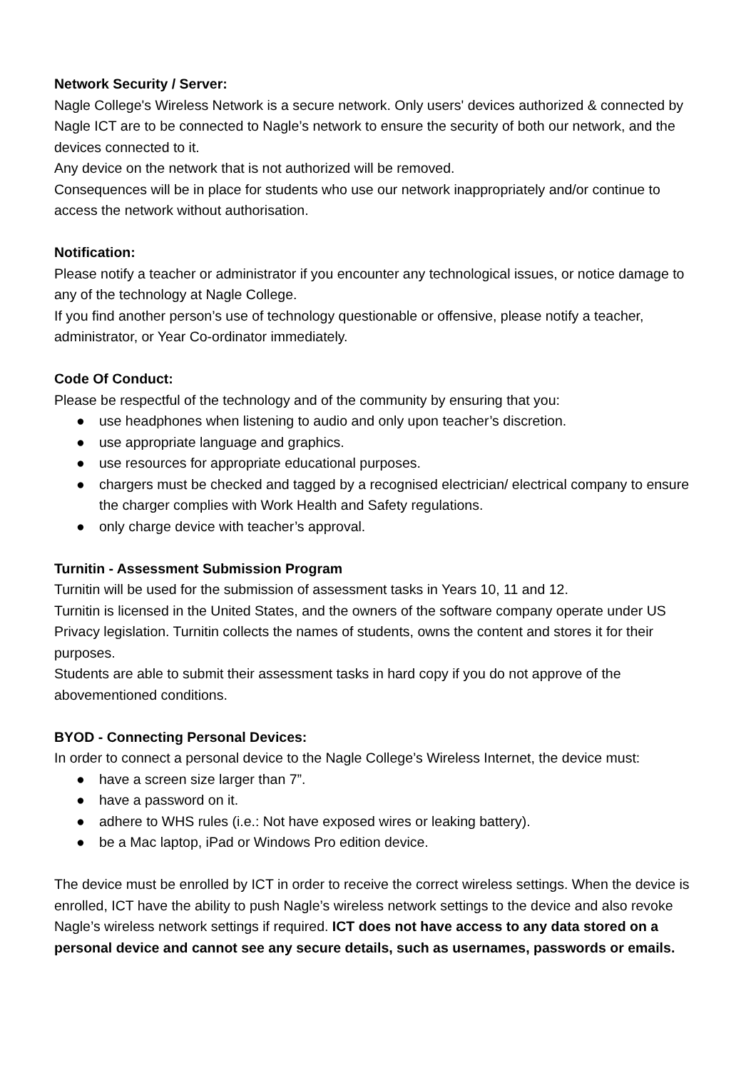Network Security / Server:
Nagle College's Wireless Network is a secure network. Only users' devices authorized & connected by Nagle ICT are to be connected to Nagle’s network to ensure the security of both our network, and the devices connected to it.
Any device on the network that is not authorized will be removed.
Consequences will be in place for students who use our network inappropriately and/or continue to access the network without authorisation.
Notification:
Please notify a teacher or administrator if you encounter any technological issues, or notice damage to any of the technology at Nagle College.
If you find another person’s use of technology questionable or offensive, please notify a teacher, administrator, or Year Co-ordinator immediately.
Code Of Conduct:
Please be respectful of the technology and of the community by ensuring that you:
● use headphones when listening to audio and only upon teacher’s discretion.
● use appropriate language and graphics.
● use resources for appropriate educational purposes.
● chargers must be checked and tagged by a recognised electrician/ electrical company to ensure the charger complies with Work Health and Safety regulations.
● only charge device with teacher’s approval.
Turnitin - Assessment Submission Program
Turnitin will be used for the submission of assessment tasks in Years 10, 11 and 12.
Turnitin is licensed in the United States, and the owners of the software company operate under US Privacy legislation. Turnitin collects the names of students, owns the content and stores it for their purposes.
Students are able to submit their assessment tasks in hard copy if you do not approve of the abovementioned conditions.
BYOD - Connecting Personal Devices:
In order to connect a personal device to the Nagle College’s Wireless Internet, the device must:
● have a screen size larger than 7”.
● have a password on it.
● adhere to WHS rules (i.e.: Not have exposed wires or leaking battery).
● be a Mac laptop, iPad or Windows Pro edition device.
The device must be enrolled by ICT in order to receive the correct wireless settings. When the device is enrolled, ICT have the ability to push Nagle’s wireless network settings to the device and also revoke Nagle’s wireless network settings if required. ICT does not have access to any data stored on a personal device and cannot see any secure details, such as usernames, passwords or emails.